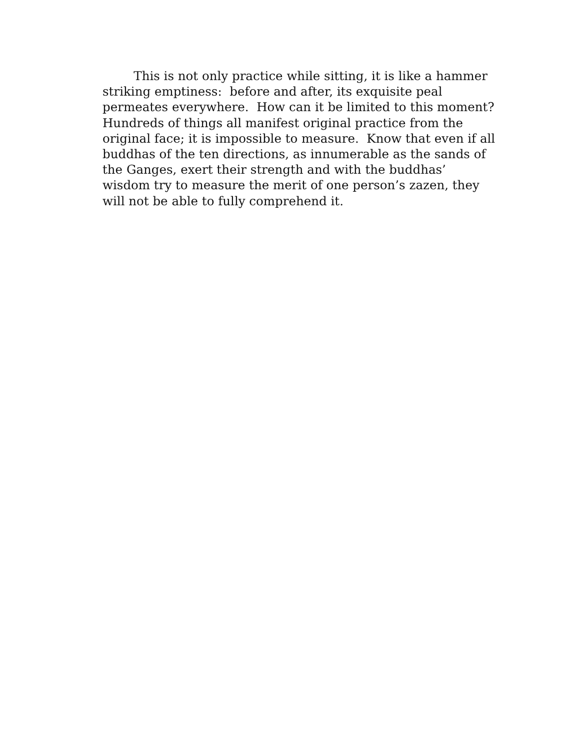This is not only practice while sitting, it is like a hammer
striking emptiness: before and after, its exquisite peal
permeates everywhere. How can it be limited to this moment?
Hundreds of things all manifest original practice from the
original face; it is impossible to measure. Know that even if all
buddhas of the ten directions, as innumerable as the sands of
the Ganges, exert their strength and with the buddhas’
wisdom try to measure the merit of one person’s zazen, they
will not be able to fully comprehend it.